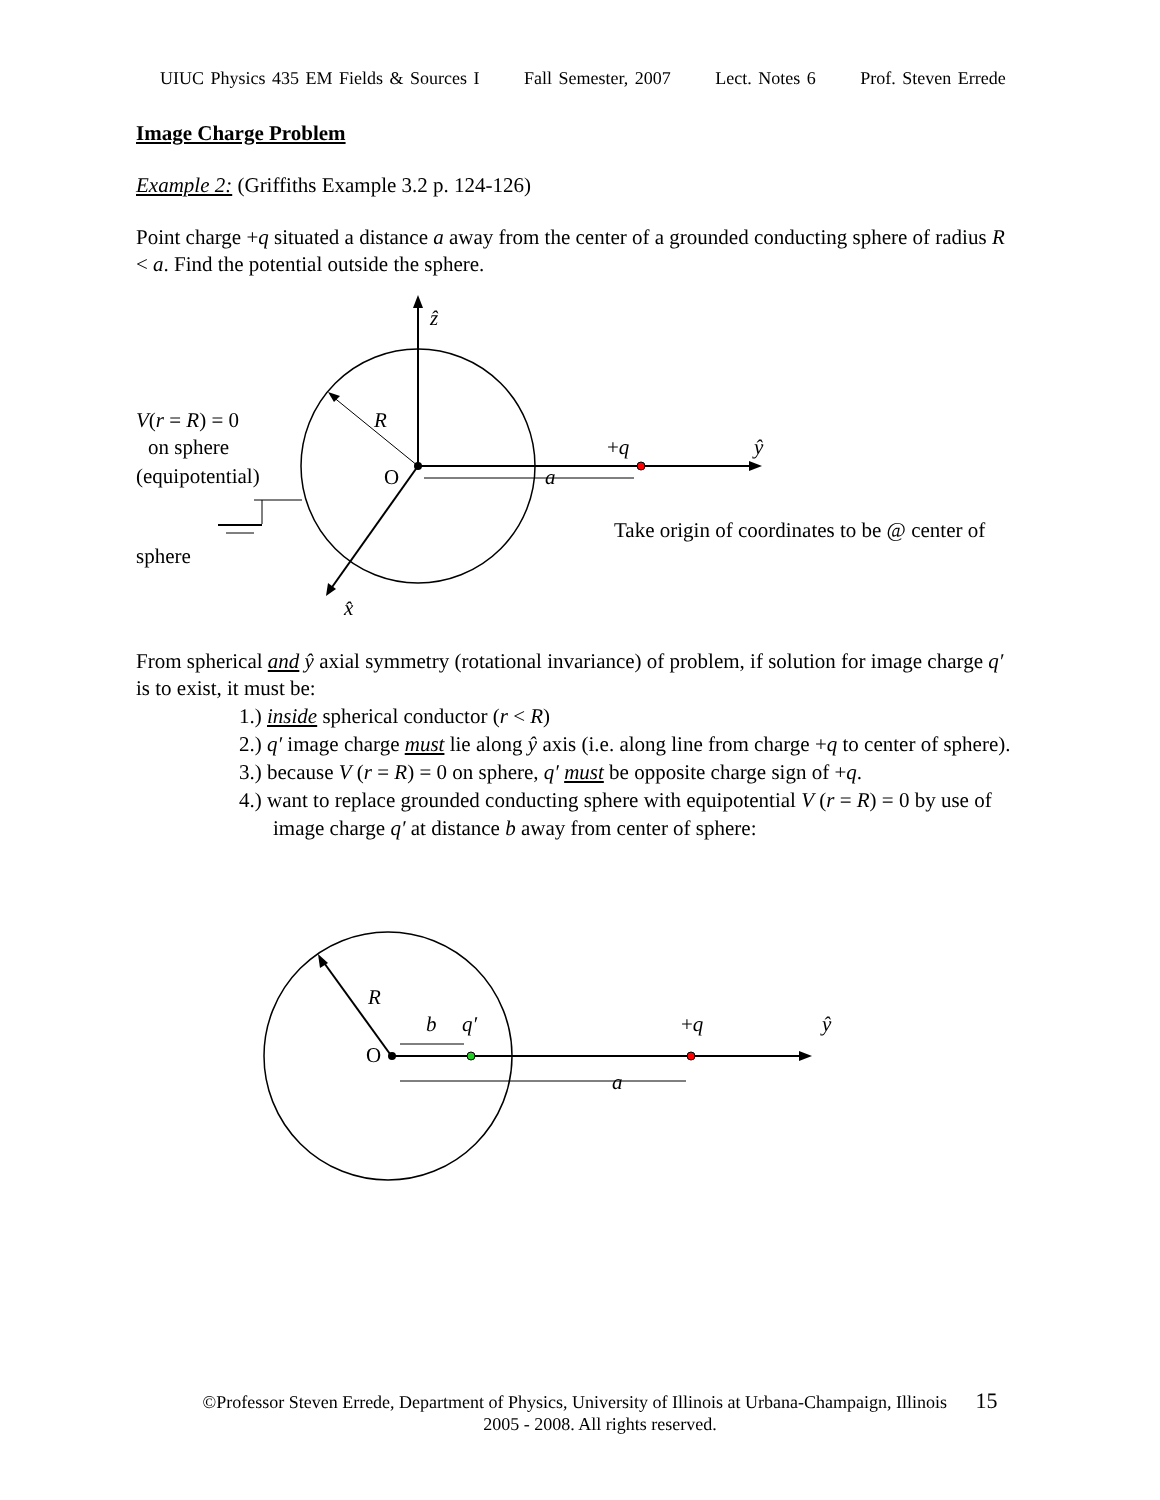UIUC Physics 435 EM Fields & Sources I Fall Semester, 2007 Lect. Notes 6 Prof. Steven Errede
Image Charge Problem
Example 2: (Griffiths Example 3.2 p. 124-126)
Point charge +q situated a distance a away from the center of a grounded conducting sphere of radius R < a. Find the potential outside the sphere.
ẑ
R
V(r = R) = 0
on sphere
(equipotential)
O
a
+q
ŷ
Take origin of coordinates to be @ center of
sphere
x̂
From spherical and ŷ axial symmetry (rotational invariance) of problem, if solution for image charge q′ is to exist, it must be:
1.) inside spherical conductor (r < R)
2.) q′ image charge must lie along ŷ axis (i.e. along line from charge +q to center of sphere).
3.) because V (r = R) = 0 on sphere, q′ must be opposite charge sign of +q.
4.) want to replace grounded conducting sphere with equipotential V (r = R) = 0 by use of image charge q′ at distance b away from center of sphere:
R
b
q′
+q
ŷ
O
a
©Professor Steven Errede, Department of Physics, University of Illinois at Urbana-Champaign, Illinois 15
2005 - 2008. All rights reserved.